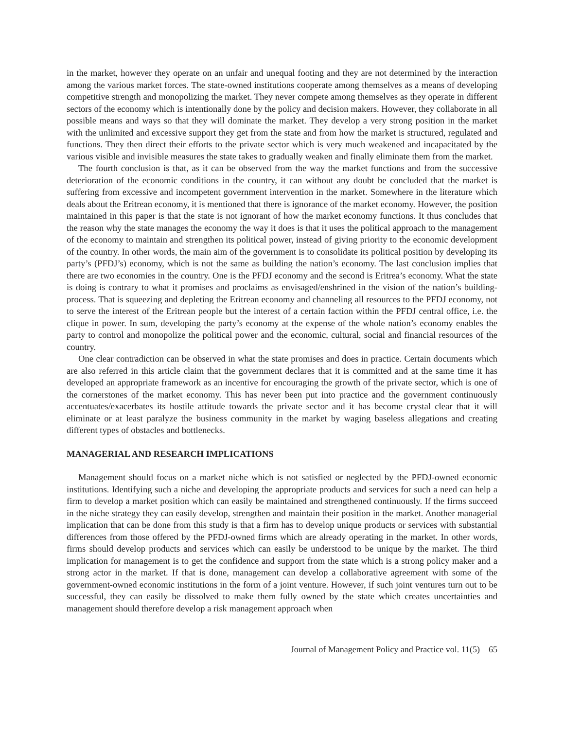in the market, however they operate on an unfair and unequal footing and they are not determined by the interaction among the various market forces. The state-owned institutions cooperate among themselves as a means of developing competitive strength and monopolizing the market. They never compete among themselves as they operate in different sectors of the economy which is intentionally done by the policy and decision makers. However, they collaborate in all possible means and ways so that they will dominate the market. They develop a very strong position in the market with the unlimited and excessive support they get from the state and from how the market is structured, regulated and functions. They then direct their efforts to the private sector which is very much weakened and incapacitated by the various visible and invisible measures the state takes to gradually weaken and finally eliminate them from the market.
The fourth conclusion is that, as it can be observed from the way the market functions and from the successive deterioration of the economic conditions in the country, it can without any doubt be concluded that the market is suffering from excessive and incompetent government intervention in the market. Somewhere in the literature which deals about the Eritrean economy, it is mentioned that there is ignorance of the market economy. However, the position maintained in this paper is that the state is not ignorant of how the market economy functions. It thus concludes that the reason why the state manages the economy the way it does is that it uses the political approach to the management of the economy to maintain and strengthen its political power, instead of giving priority to the economic development of the country. In other words, the main aim of the government is to consolidate its political position by developing its party’s (PFDJ’s) economy, which is not the same as building the nation’s economy. The last conclusion implies that there are two economies in the country. One is the PFDJ economy and the second is Eritrea’s economy. What the state is doing is contrary to what it promises and proclaims as envisaged/enshrined in the vision of the nation’s building-process. That is squeezing and depleting the Eritrean economy and channeling all resources to the PFDJ economy, not to serve the interest of the Eritrean people but the interest of a certain faction within the PFDJ central office, i.e. the clique in power. In sum, developing the party’s economy at the expense of the whole nation’s economy enables the party to control and monopolize the political power and the economic, cultural, social and financial resources of the country.
One clear contradiction can be observed in what the state promises and does in practice. Certain documents which are also referred in this article claim that the government declares that it is committed and at the same time it has developed an appropriate framework as an incentive for encouraging the growth of the private sector, which is one of the cornerstones of the market economy. This has never been put into practice and the government continuously accentuates/exacerbates its hostile attitude towards the private sector and it has become crystal clear that it will eliminate or at least paralyze the business community in the market by waging baseless allegations and creating different types of obstacles and bottlenecks.
MANAGERIAL AND RESEARCH IMPLICATIONS
Management should focus on a market niche which is not satisfied or neglected by the PFDJ-owned economic institutions. Identifying such a niche and developing the appropriate products and services for such a need can help a firm to develop a market position which can easily be maintained and strengthened continuously. If the firms succeed in the niche strategy they can easily develop, strengthen and maintain their position in the market. Another managerial implication that can be done from this study is that a firm has to develop unique products or services with substantial differences from those offered by the PFDJ-owned firms which are already operating in the market. In other words, firms should develop products and services which can easily be understood to be unique by the market. The third implication for management is to get the confidence and support from the state which is a strong policy maker and a strong actor in the market. If that is done, management can develop a collaborative agreement with some of the government-owned economic institutions in the form of a joint venture. However, if such joint ventures turn out to be successful, they can easily be dissolved to make them fully owned by the state which creates uncertainties and management should therefore develop a risk management approach when
Journal of Management Policy and Practice vol. 11(5) 65